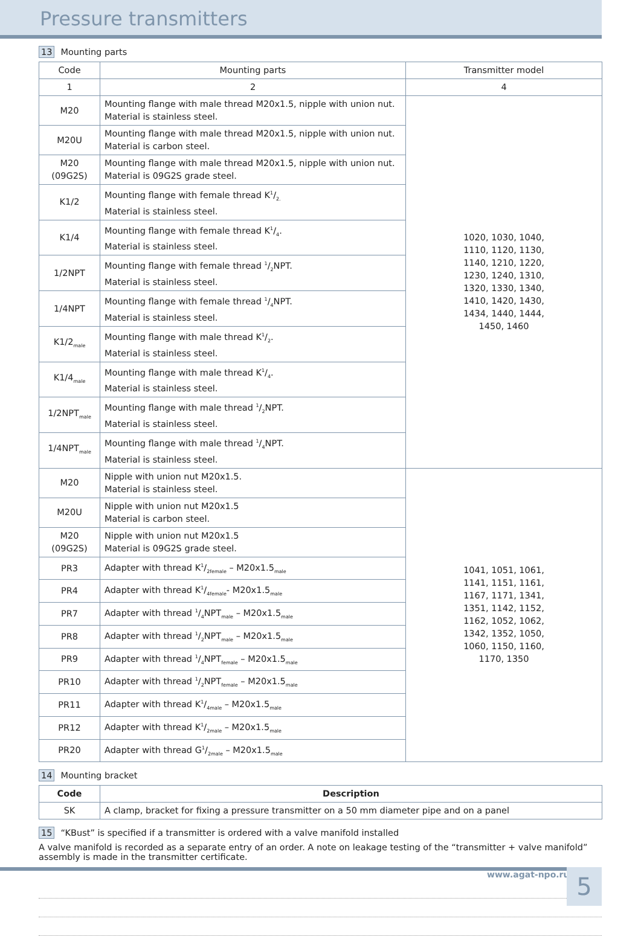Pressure transmitters
13 Mounting parts
| Code | Mounting parts | Transmitter model |
| --- | --- | --- |
| 1 | 2 | 4 |
| M20 | Mounting flange with male thread M20x1.5, nipple with union nut. Material is stainless steel. | 1020, 1030, 1040, 1110, 1120, 1130, 1140, 1210, 1220, 1230, 1240, 1310, 1320, 1330, 1340, 1410, 1420, 1430, 1434, 1440, 1444, 1450, 1460 |
| M20U | Mounting flange with male thread M20x1.5, nipple with union nut. Material is carbon steel. | |
| M20 (09G2S) | Mounting flange with male thread M20x1.5, nipple with union nut. Material is 09G2S grade steel. | |
| K1/2 | Mounting flange with female thread K1/2. Material is stainless steel. | |
| K1/4 | Mounting flange with female thread K1/4. Material is stainless steel. | |
| 1/2NPT | Mounting flange with female thread 1/2NPT. Material is stainless steel. | |
| 1/4NPT | Mounting flange with female thread 1/4NPT. Material is stainless steel. | |
| K1/2<sub>male</sub> | Mounting flange with male thread K1/2. Material is stainless steel. | |
| K1/4<sub>male</sub> | Mounting flange with male thread K1/4. Material is stainless steel. | |
| 1/2NPT<sub>male</sub> | Mounting flange with male thread 1/2NPT. Material is stainless steel. | |
| 1/4NPT<sub>male</sub> | Mounting flange with male thread 1/4NPT. Material is stainless steel. | |
| M20 | Nipple with union nut M20x1.5. Material is stainless steel. | 1041, 1051, 1061, 1141, 1151, 1161, 1167, 1171, 1341, 1351, 1142, 1152, 1162, 1052, 1062, 1342, 1352, 1050, 1060, 1150, 1160, 1170, 1350 |
| M20U | Nipple with union nut M20x1.5 Material is carbon steel. | |
| M20 (09G2S) | Nipple with union nut M20x1.5 Material is 09G2S grade steel. | |
| PR3 | Adapter with thread K1/2female – M20x1.5<sub>male</sub> | |
| PR4 | Adapter with thread K1/4female- M20x1.5<sub>male</sub> | |
| PR7 | Adapter with thread 1/4NPT<sub>male</sub> – M20x1.5<sub>male</sub> | |
| PR8 | Adapter with thread 1/2NPT<sub>male</sub> – M20x1.5<sub>male</sub> | |
| PR9 | Adapter with thread 1/4NPT<sub>female</sub> – M20x1.5<sub>male</sub> | |
| PR10 | Adapter with thread 1/2NPT<sub>female</sub> – M20x1.5<sub>male</sub> | |
| PR11 | Adapter with thread K1/4male – M20x1.5<sub>male</sub> | |
| PR12 | Adapter with thread K1/2male – M20x1.5<sub>male</sub> | |
| PR20 | Adapter with thread G1/2male – M20x1.5<sub>male</sub> | |
14 Mounting bracket
| Code | Description |
| --- | --- |
| SK | A clamp, bracket for fixing a pressure transmitter on a 50 mm diameter pipe and on a panel |
15 “KBust” is specified if a transmitter is ordered with a valve manifold installed
A valve manifold is recorded as a separate entry of an order. A note on leakage testing of the “transmitter + valve manifold” assembly is made in the transmitter certificate.
www.agat-npo.ru 5